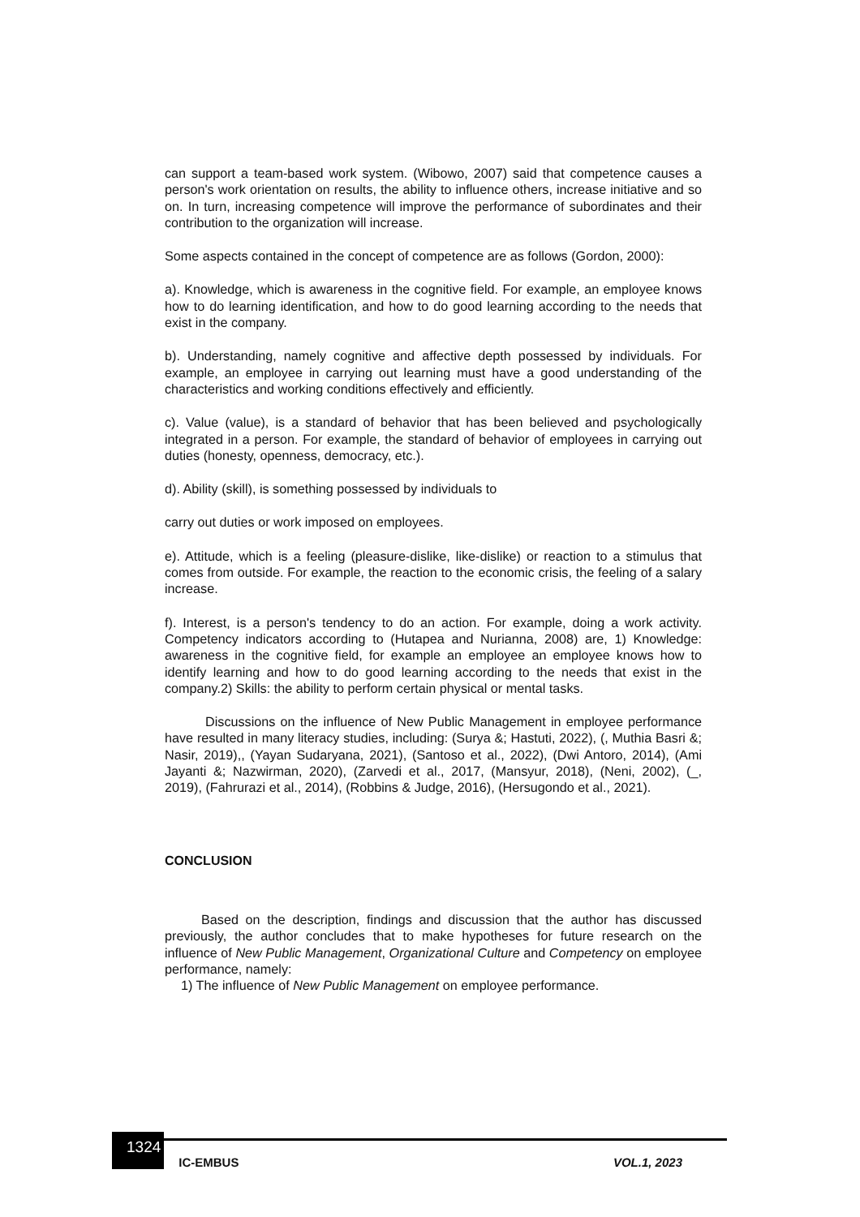can support a team-based work system. (Wibowo, 2007) said that competence causes a person's work orientation on results, the ability to influence others, increase initiative and so on. In turn, increasing competence will improve the performance of subordinates and their contribution to the organization will increase.
Some aspects contained in the concept of competence are as follows (Gordon, 2000):
a). Knowledge, which is awareness in the cognitive field. For example, an employee knows how to do learning identification, and how to do good learning according to the needs that exist in the company.
b). Understanding, namely cognitive and affective depth possessed by individuals. For example, an employee in carrying out learning must have a good understanding of the characteristics and working conditions effectively and efficiently.
c). Value (value), is a standard of behavior that has been believed and psychologically integrated in a person. For example, the standard of behavior of employees in carrying out duties (honesty, openness, democracy, etc.).
d). Ability (skill), is something possessed by individuals to
carry out duties or work imposed on employees.
e). Attitude, which is a feeling (pleasure-dislike, like-dislike) or reaction to a stimulus that comes from outside. For example, the reaction to the economic crisis, the feeling of a salary increase.
f). Interest, is a person's tendency to do an action. For example, doing a work activity. Competency indicators according to (Hutapea and Nurianna, 2008) are, 1) Knowledge: awareness in the cognitive field, for example an employee an employee knows how to identify learning and how to do good learning according to the needs that exist in the company.2) Skills: the ability to perform certain physical or mental tasks.
Discussions on the influence of New Public Management in employee performance have resulted in many literacy studies, including: (Surya &; Hastuti, 2022), (, Muthia Basri &; Nasir, 2019),, (Yayan Sudaryana, 2021), (Santoso et al., 2022), (Dwi Antoro, 2014), (Ami Jayanti &; Nazwirman, 2020), (Zarvedi et al., 2017, (Mansyur, 2018), (Neni, 2002), (_, 2019), (Fahrurazi et al., 2014), (Robbins & Judge, 2016), (Hersugondo et al., 2021).
CONCLUSION
Based on the description, findings and discussion that the author has discussed previously, the author concludes that to make hypotheses for future research on the influence of New Public Management, Organizational Culture and Competency on employee performance, namely:
1) The influence of New Public Management on employee performance.
1324
IC-EMBUS VOL.1, 2023